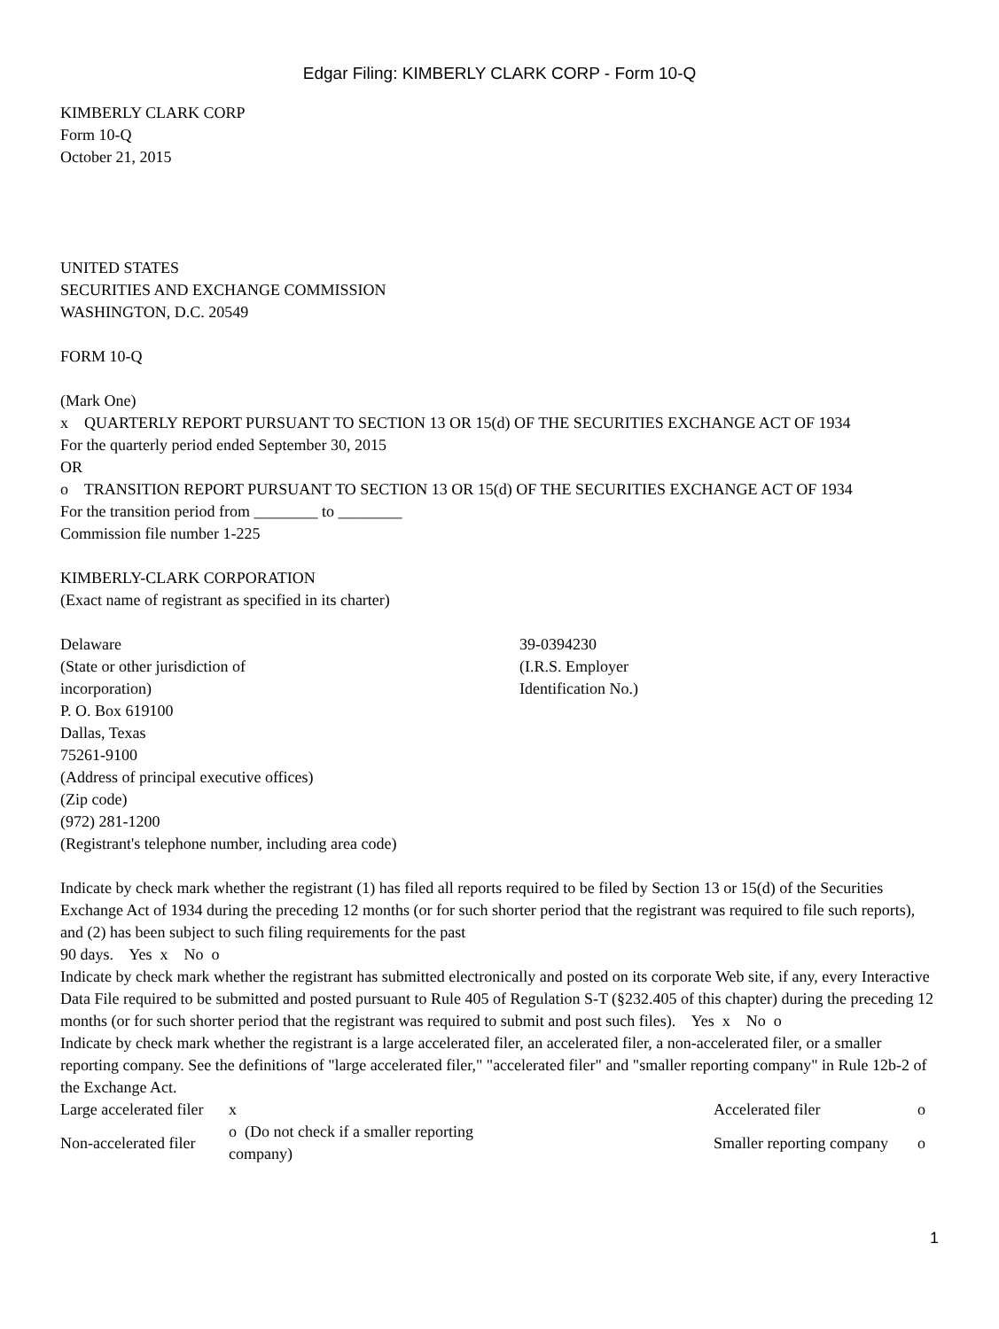Edgar Filing: KIMBERLY CLARK CORP - Form 10-Q
KIMBERLY CLARK CORP
Form 10-Q
October 21, 2015
UNITED STATES
SECURITIES AND EXCHANGE COMMISSION
WASHINGTON, D.C. 20549
FORM 10-Q
(Mark One)
x QUARTERLY REPORT PURSUANT TO SECTION 13 OR 15(d) OF THE SECURITIES EXCHANGE ACT OF 1934
For the quarterly period ended September 30, 2015
OR
o TRANSITION REPORT PURSUANT TO SECTION 13 OR 15(d) OF THE SECURITIES EXCHANGE ACT OF 1934
For the transition period from ________ to ________
Commission file number 1-225
KIMBERLY-CLARK CORPORATION
(Exact name of registrant as specified in its charter)
| Delaware (State or other jurisdiction of incorporation) | 39-0394230 (I.R.S. Employer Identification No.) |
P. O. Box 619100
Dallas, Texas
75261-9100
(Address of principal executive offices)
(Zip code)
(972) 281-1200
(Registrant's telephone number, including area code)
Indicate by check mark whether the registrant (1) has filed all reports required to be filed by Section 13 or 15(d) of the Securities Exchange Act of 1934 during the preceding 12 months (or for such shorter period that the registrant was required to file such reports), and (2) has been subject to such filing requirements for the past
90 days. Yes x No o
Indicate by check mark whether the registrant has submitted electronically and posted on its corporate Web site, if any, every Interactive Data File required to be submitted and posted pursuant to Rule 405 of Regulation S-T (§232.405 of this chapter) during the preceding 12 months (or for such shorter period that the registrant was required to submit and post such files). Yes x No o
Indicate by check mark whether the registrant is a large accelerated filer, an accelerated filer, a non-accelerated filer, or a smaller reporting company. See the definitions of "large accelerated filer," "accelerated filer" and "smaller reporting company" in Rule 12b-2 of the Exchange Act.
| Large accelerated filer | x | Accelerated filer | o |
| Non-accelerated filer | o (Do not check if a smaller reporting company) | Smaller reporting company | o |
1